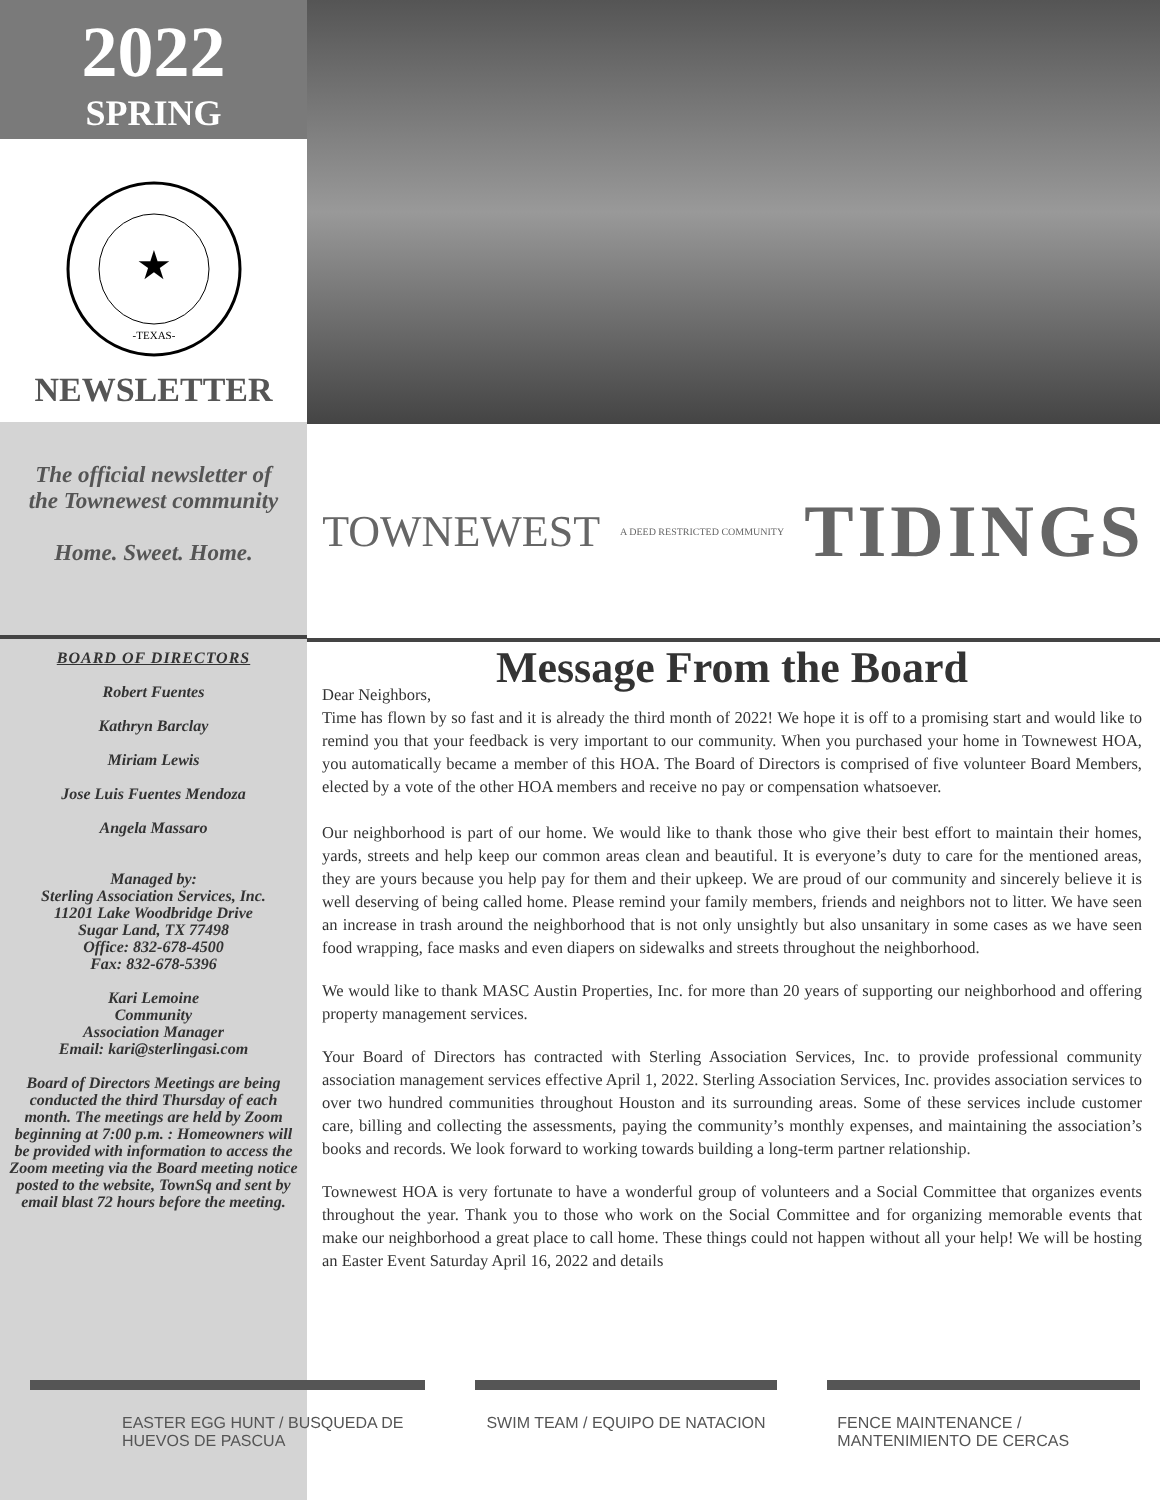2022
SPRING
★
-TEXAS-
NEWSLETTER
The official newsletter of the Townewest community
Home. Sweet. Home.
BOARD OF DIRECTORS
Robert Fuentes
Kathryn Barclay
Miriam Lewis
Jose Luis Fuentes Mendoza
Angela Massaro
Managed by:
Sterling Association Services, Inc.
11201 Lake Woodbridge Drive
Sugar Land, TX 77498
Office: 832-678-4500
Fax: 832-678-5396
Kari Lemoine
Community
Association Manager
Email: kari@sterlingasi.com
Board of Directors Meetings are being conducted the third Thursday of each month. The meetings are held by Zoom beginning at 7:00 p.m. : Homeowners will be provided with information to access the Zoom meeting via the Board meeting notice posted to the website, TownSq and sent by email blast 72 hours before the meeting.
TOWNEWEST A DEED RESTRICTED COMMUNITY TIDINGS
Message From the Board
Dear Neighbors,
Time has flown by so fast and it is already the third month of 2022! We hope it is off to a promising start and would like to remind you that your feedback is very important to our community. When you purchased your home in Townewest HOA, you automatically became a member of this HOA. The Board of Directors is comprised of five volunteer Board Members, elected by a vote of the other HOA members and receive no pay or compensation whatsoever.
Our neighborhood is part of our home. We would like to thank those who give their best effort to maintain their homes, yards, streets and help keep our common areas clean and beautiful. It is everyone’s duty to care for the mentioned areas, they are yours because you help pay for them and their upkeep. We are proud of our community and sincerely believe it is well deserving of being called home. Please remind your family members, friends and neighbors not to litter. We have seen an increase in trash around the neighborhood that is not only unsightly but also unsanitary in some cases as we have seen food wrapping, face masks and even diapers on sidewalks and streets throughout the neighborhood.
We would like to thank MASC Austin Properties, Inc. for more than 20 years of supporting our neighborhood and offering property management services.
Your Board of Directors has contracted with Sterling Association Services, Inc. to provide professional community association management services effective April 1, 2022. Sterling Association Services, Inc. provides association services to over two hundred communities throughout Houston and its surrounding areas. Some of these services include customer care, billing and collecting the assessments, paying the community’s monthly expenses, and maintaining the association’s books and records. We look forward to working towards building a long-term partner relationship.
Townewest HOA is very fortunate to have a wonderful group of volunteers and a Social Committee that organizes events throughout the year. Thank you to those who work on the Social Committee and for organizing memorable events that make our neighborhood a great place to call home. These things could not happen without all your help! We will be hosting an Easter Event Saturday April 16, 2022 and details
EASTER EGG HUNT / BUSQUEDA DE HUEVOS DE PASCUA
SWIM TEAM / EQUIPO DE NATACION FENCE MAINTENANCE / MANTENIMIENTO DE CERCAS